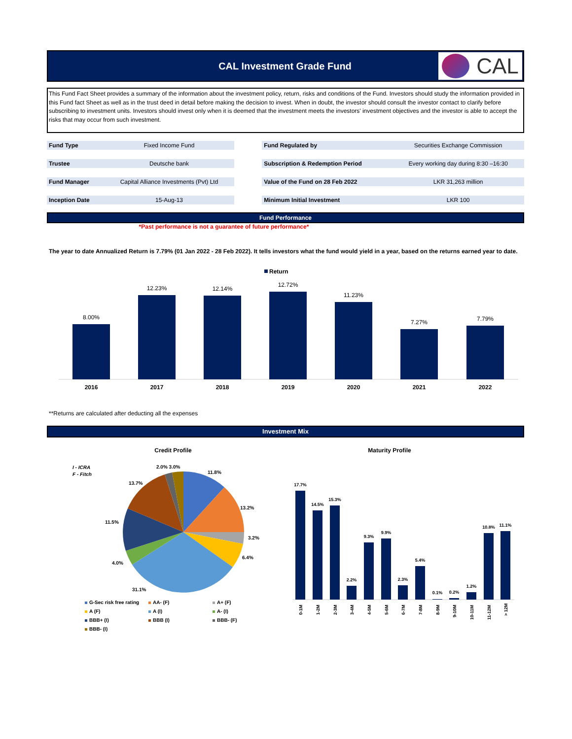CAL Investment Grade Fund
CAL
This Fund Fact Sheet provides a summary of the information about the investment policy, return, risks and conditions of the Fund. Investors should study the information provided in this Fund fact Sheet as well as in the trust deed in detail before making the decision to invest. When in doubt, the investor should consult the investor contact to clarify before subscribing to investment units. Investors should invest only when it is deemed that the investment meets the investors' investment objectives and the investor is able to accept the risks that may occur from such investment.
| Fund Type | Fixed Income Fund | | Fund Regulated by | Securities Exchange Commission |
| Trustee | Deutsche bank | | Subscription & Redemption Period | Every working day during 8:30 –16:30 |
| Fund Manager | Capital Alliance Investments (Pvt) Ltd | | Value of the Fund on 28 Feb 2022 | LKR 31,263 million |
| Inception Date | 15-Aug-13 | | Minimum Initial Investment | LKR 100 |
Fund Performance
*Past performance is not a guarantee of future performance*
The year to date Annualized Return is 7.79% (01 Jan 2022 - 28 Feb 2022). It tells investors what the fund would yield in a year, based on the returns earned year to date.
Return
8.00%
12.23%
12.14%
12.72%
11.23%
7.27%
7.79%
2016
2017
2018
2019
2020
2021
2022
**Returns are calculated after deducting all the expenses
Investment Mix
Credit Profile
Maturity Profile
I - ICRA
F - Fitch
11.8%
13.2%
3.2%
6.4%
31.1%
4.0%
11.5%
13.7%
2.0% 3.0%
G-Sec risk free rating
AA- (F)
A+ (F)
A (F)
A (I)
A- (I)
BBB+ (I)
BBB (I)
BBB- (F)
BBB- (I)
17.7%
14.5%
15.3%
2.2%
9.3%
9.9%
2.3%
5.4%
0.1%
0.2%
1.2%
10.8%
11.1%
0-1M
1-2M
2-3M
3-4M
4-5M
5-6M
6-7M
7-8M
8-9M
9-10M
10-11M
11-12M
> 12M